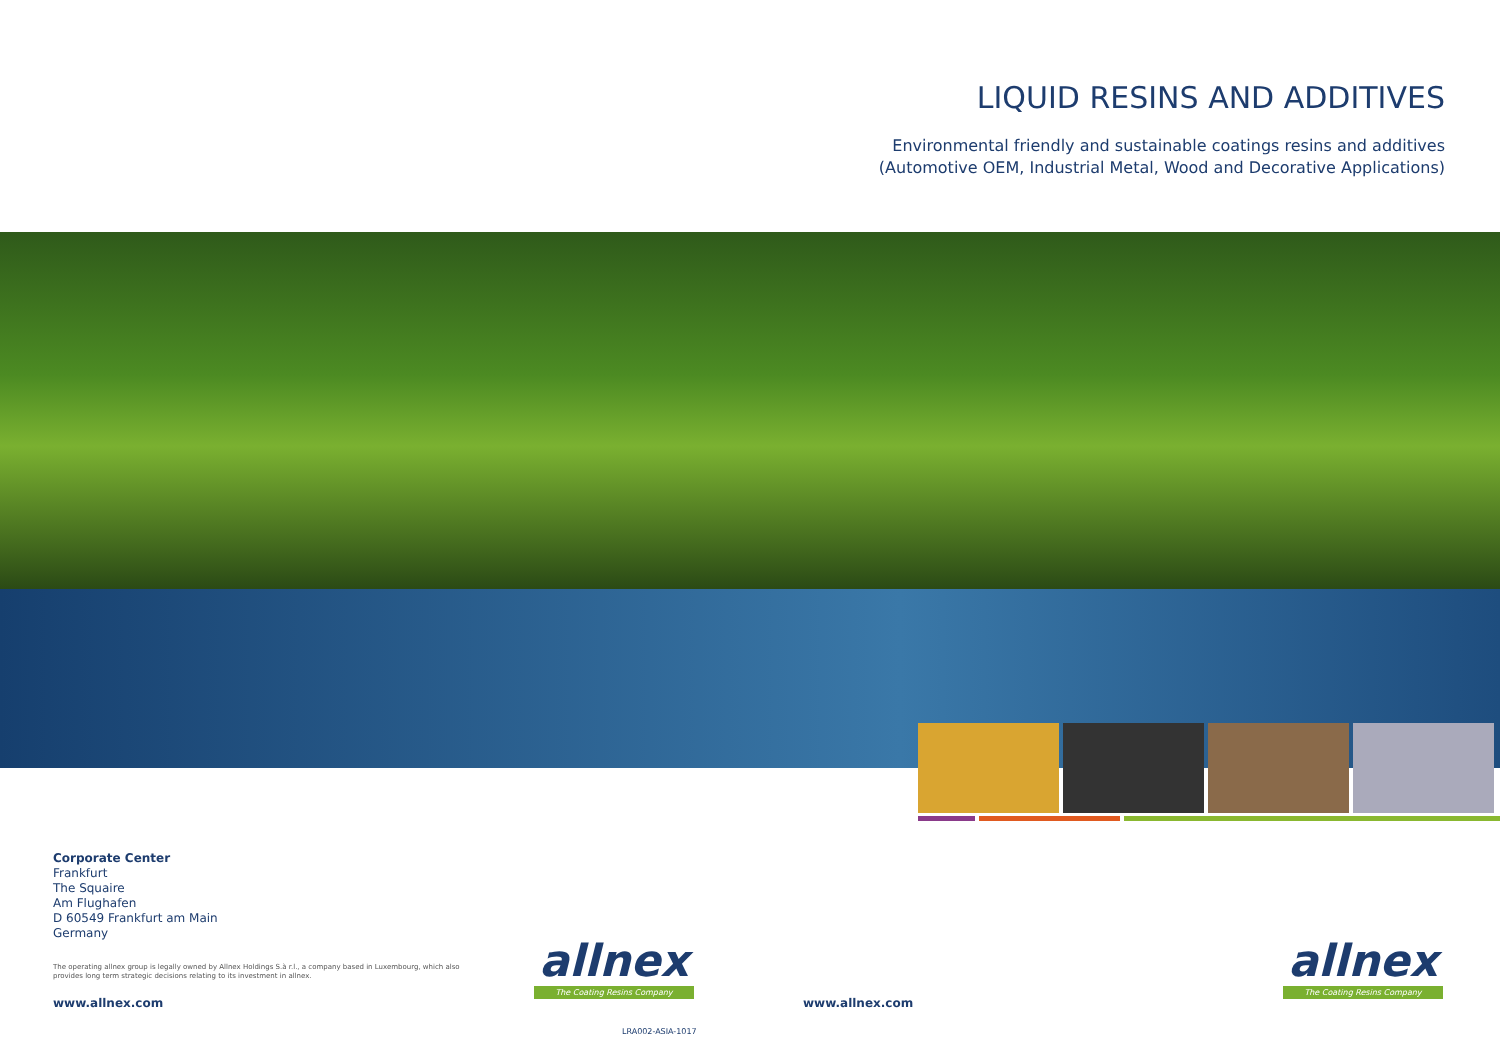LIQUID RESINS AND ADDITIVES
Environmental friendly and sustainable coatings resins and additives
(Automotive OEM, Industrial Metal, Wood and Decorative Applications)
Corporate Center
Frankfurt
The Squaire
Am Flughafen
D 60549 Frankfurt am Main
Germany
The operating allnex group is legally owned by Allnex Holdings S.à r.l., a company based in Luxembourg, which also provides long term strategic decisions relating to its investment in allnex.
www.allnex.com www.allnex.com
allnex
The Coating Resins Company
allnex
The Coating Resins Company
LRA002-ASIA-1017